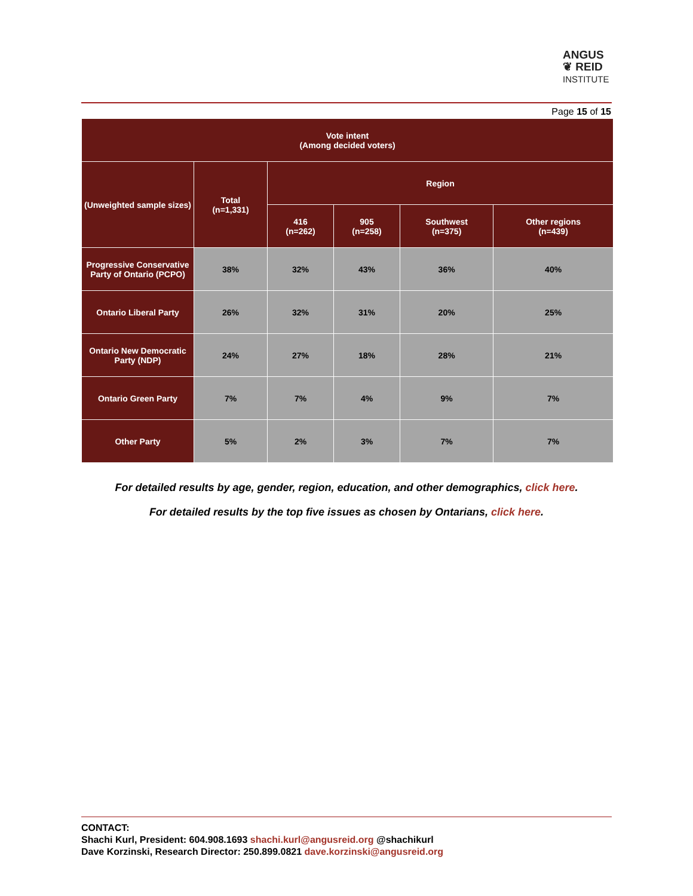ANGUS
❦ REID
INSTITUTE
Page 15 of 15
| Vote intent (Among decided voters) | | | | | |
| --- | --- | --- | --- | --- | --- |
| (Unweighted sample sizes) | Total (n=1,331) | Region | | | |
| | | 416 (n=262) | 905 (n=258) | Southwest (n=375) | Other regions (n=439) |
| Progressive Conservative Party of Ontario (PCPO) | 38% | 32% | 43% | 36% | 40% |
| Ontario Liberal Party | 26% | 32% | 31% | 20% | 25% |
| Ontario New Democratic Party (NDP) | 24% | 27% | 18% | 28% | 21% |
| Ontario Green Party | 7% | 7% | 4% | 9% | 7% |
| Other Party | 5% | 2% | 3% | 7% | 7% |
For detailed results by age, gender, region, education, and other demographics, click here.
For detailed results by the top five issues as chosen by Ontarians, click here.
CONTACT:
Shachi Kurl, President: 604.908.1693 shachi.kurl@angusreid.org @shachikurl
Dave Korzinski, Research Director: 250.899.0821 dave.korzinski@angusreid.org